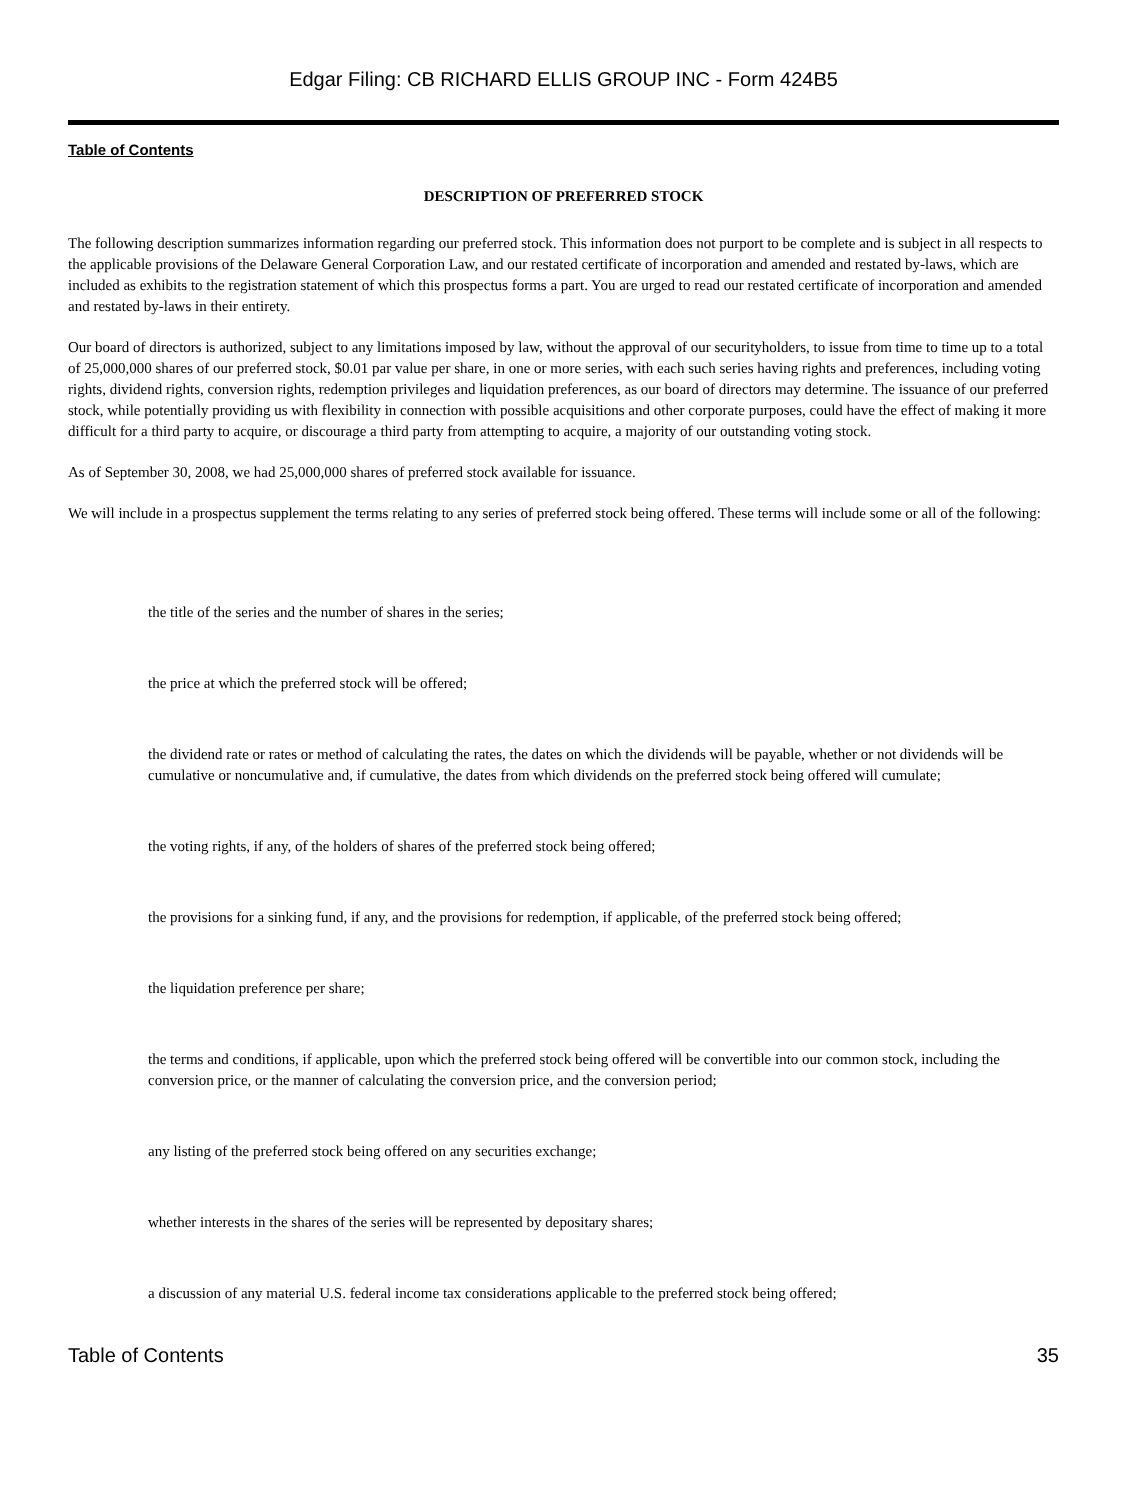Edgar Filing: CB RICHARD ELLIS GROUP INC - Form 424B5
Table of Contents
DESCRIPTION OF PREFERRED STOCK
The following description summarizes information regarding our preferred stock. This information does not purport to be complete and is subject in all respects to the applicable provisions of the Delaware General Corporation Law, and our restated certificate of incorporation and amended and restated by-laws, which are included as exhibits to the registration statement of which this prospectus forms a part. You are urged to read our restated certificate of incorporation and amended and restated by-laws in their entirety.
Our board of directors is authorized, subject to any limitations imposed by law, without the approval of our securityholders, to issue from time to time up to a total of 25,000,000 shares of our preferred stock, $0.01 par value per share, in one or more series, with each such series having rights and preferences, including voting rights, dividend rights, conversion rights, redemption privileges and liquidation preferences, as our board of directors may determine. The issuance of our preferred stock, while potentially providing us with flexibility in connection with possible acquisitions and other corporate purposes, could have the effect of making it more difficult for a third party to acquire, or discourage a third party from attempting to acquire, a majority of our outstanding voting stock.
As of September 30, 2008, we had 25,000,000 shares of preferred stock available for issuance.
We will include in a prospectus supplement the terms relating to any series of preferred stock being offered. These terms will include some or all of the following:
the title of the series and the number of shares in the series;
the price at which the preferred stock will be offered;
the dividend rate or rates or method of calculating the rates, the dates on which the dividends will be payable, whether or not dividends will be cumulative or noncumulative and, if cumulative, the dates from which dividends on the preferred stock being offered will cumulate;
the voting rights, if any, of the holders of shares of the preferred stock being offered;
the provisions for a sinking fund, if any, and the provisions for redemption, if applicable, of the preferred stock being offered;
the liquidation preference per share;
the terms and conditions, if applicable, upon which the preferred stock being offered will be convertible into our common stock, including the conversion price, or the manner of calculating the conversion price, and the conversion period;
any listing of the preferred stock being offered on any securities exchange;
whether interests in the shares of the series will be represented by depositary shares;
a discussion of any material U.S. federal income tax considerations applicable to the preferred stock being offered;
Table of Contents 35